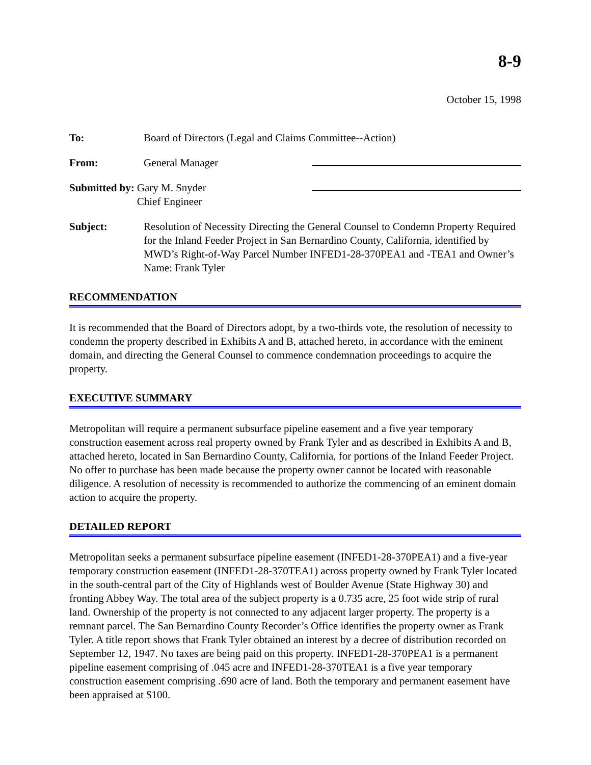8-9
October 15, 1998
To: Board of Directors (Legal and Claims Committee--Action)
From: General Manager
Submitted by: Gary M. Snyder
Chief Engineer
Subject: Resolution of Necessity Directing the General Counsel to Condemn Property Required for the Inland Feeder Project in San Bernardino County, California, identified by MWD’s Right-of-Way Parcel Number INFED1-28-370PEA1 and -TEA1 and Owner’s Name: Frank Tyler
RECOMMENDATION
It is recommended that the Board of Directors adopt, by a two-thirds vote, the resolution of necessity to condemn the property described in Exhibits A and B, attached hereto, in accordance with the eminent domain, and directing the General Counsel to commence condemnation proceedings to acquire the property.
EXECUTIVE SUMMARY
Metropolitan will require a permanent subsurface pipeline easement and a five year temporary construction easement across real property owned by Frank Tyler and as described in Exhibits A and B, attached hereto, located in San Bernardino County, California, for portions of the Inland Feeder Project. No offer to purchase has been made because the property owner cannot be located with reasonable diligence. A resolution of necessity is recommended to authorize the commencing of an eminent domain action to acquire the property.
DETAILED REPORT
Metropolitan seeks a permanent subsurface pipeline easement (INFED1-28-370PEA1) and a five-year temporary construction easement (INFED1-28-370TEA1) across property owned by Frank Tyler located in the south-central part of the City of Highlands west of Boulder Avenue (State Highway 30) and fronting Abbey Way. The total area of the subject property is a 0.735 acre, 25 foot wide strip of rural land. Ownership of the property is not connected to any adjacent larger property. The property is a remnant parcel. The San Bernardino County Recorder’s Office identifies the property owner as Frank Tyler. A title report shows that Frank Tyler obtained an interest by a decree of distribution recorded on September 12, 1947. No taxes are being paid on this property. INFED1-28-370PEA1 is a permanent pipeline easement comprising of .045 acre and INFED1-28-370TEA1 is a five year temporary construction easement comprising .690 acre of land. Both the temporary and permanent easement have been appraised at $100.